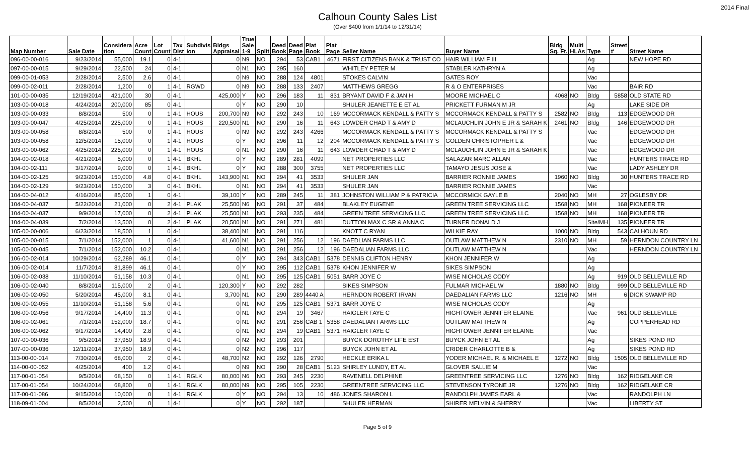2014 Final
Calhoun County Sales List
(Over $400 from 1/1/14 to 12/31/14)
| Map Number | Sale Date | Considera tion | Acre Count | Lot Count | Tax Dist | Subdivis ion | Bldgs Appraisal | True Sale 1-9 | Split | Deed Book | Deed Page | Plat Book | Plat Page | Seller Name | Buyer Name | Bldg Sq. Ft. | Multi HLAs | Type | Street # | Street Name |
| --- | --- | --- | --- | --- | --- | --- | --- | --- | --- | --- | --- | --- | --- | --- | --- | --- | --- | --- | --- | --- |
| 096-00-00-016 | 9/23/2014 | 55,000 | 19.1 | 0 | 4-1 | | 0 | N9 | NO | 294 | 53 | CAB1 | 4671 | FIRST CITIZENS BANK & TRUST CO | HAIR WILLIAM F III | | | Ag | | NEW HOPE RD |
| 097-00-00-015 | 9/29/2014 | 22,500 | 24 | 0 | 4-1 | | 0 | N1 | NO | 295 | 160 | | | WHITLEY PETER M | STABLER KATHRYN A | | | Ag | | |
| 099-00-01-053 | 2/28/2014 | 2,500 | 2.6 | 0 | 4-1 | | 0 | N9 | NO | 288 | 124 | 4801 | | STOKES CALVIN | GATES ROY | | | Vac | | |
| 099-00-02-011 | 2/28/2014 | 1,200 | 0 | 1 | 4-1 | RGWD | 0 | N9 | NO | 288 | 133 | 2407 | | MATTHEWS GREGG | R & O ENTERPRISES | | | Vac | | BAIR RD |
| 101-00-00-035 | 12/19/2014 | 421,000 | 30 | 0 | 4-1 | | 425,000 | Y | NO | 296 | 183 | 11 | 831 | BRYANT DAVID F & JAN H | MOORE MICHAEL C | 4068 | NO | Bldg | 5858 | OLD STATE RD |
| 103-00-00-018 | 4/24/2014 | 200,000 | 85 | 0 | 4-1 | | 0 | Y | NO | 290 | 10 | | | SHULER JEANETTE E ET AL | PRICKETT FURMAN M JR | | | Ag | | LAKE SIDE DR |
| 103-00-00-033 | 8/8/2014 | 500 | 0 | 1 | 4-1 | HOUS | 200,700 | N9 | NO | 292 | 243 | 10 | 169 | MCCORMACK KENDALL & PATTY S | MCCORMACK KENDALL & PATTY S | 2582 | NO | Bldg | 113 | EDGEWOOD DR |
| 103-00-00-047 | 4/25/2014 | 225,000 | 0 | 1 | 4-1 | HOUS | 220,500 | N1 | NO | 290 | 16 | 11 | 643 | LOWDER CHAD T & AMY D | MCLAUCHLIN JOHN E JR & SARAH K | 2461 | NO | Bldg | 146 | EDGEWOOD DR |
| 103-00-00-058 | 8/8/2014 | 500 | 0 | 1 | 4-1 | HOUS | 0 | N9 | NO | 292 | 243 | 4266 | | MCCORMACK KENDALL & PATTY S | MCCORMACK KENDALL & PATTY S | | | Vac | | EDGEWOOD DR |
| 103-00-00-058 | 12/5/2014 | 15,000 | 0 | 1 | 4-1 | HOUS | 0 | Y | NO | 296 | 11 | 12 | 204 | MCCORMACK KENDALL & PATTY S | GOLDEN CHRISTOPHER L & | | | Vac | | EDGEWOOD DR |
| 103-00-00-062 | 4/25/2014 | 225,000 | 0 | 1 | 4-1 | HOUS | 0 | N1 | NO | 290 | 16 | 11 | 643 | LOWDER CHAD T & AMY D | MCLAUCHLIN JOHN E JR & SARAH K | | | Vac | | EDGEWOOD DR |
| 104-00-02-018 | 4/21/2014 | 5,000 | 0 | 1 | 4-1 | BKHL | 0 | Y | NO | 289 | 281 | 4099 | | NET PROPERTIES LLC | SALAZAR MARC ALLAN | | | Vac | | HUNTERS TRACE RD |
| 104-00-02-111 | 3/17/2014 | 9,000 | 0 | 1 | 4-1 | BKHL | 0 | Y | NO | 288 | 300 | 3755 | | NET PROPERTIES LLC | TAMAYO JESUS JOSE & | | | Vac | | LADY ASHLEY DR |
| 104-00-02-125 | 9/23/2014 | 150,000 | 4.8 | 0 | 4-1 | BKHL | 143,900 | N1 | NO | 294 | 41 | 3533 | | SHULER JAN | BARRIER RONNIE JAMES | 1960 | NO | Bldg | 30 | HUNTERS TRACE RD |
| 104-00-02-129 | 9/23/2014 | 150,000 | 3 | 0 | 4-1 | BKHL | 0 | N1 | NO | 294 | 41 | 3533 | | SHULER JAN | BARRIER RONNIE JAMES | | | Vac | | |
| 104-00-04-012 | 4/16/2014 | 85,000 | 1 | 0 | 4-1 | | 39,100 | Y | NO | 289 | 245 | 11 | 381 | JOHNSTON WILLIAM P & PATRICIA | MCCORMICK GAYLE B | 2040 | NO | MH | 27 | OGLESBY DR |
| 104-00-04-037 | 5/22/2014 | 21,000 | 0 | 2 | 4-1 | PLAK | 25,500 | N6 | NO | 291 | 37 | 484 | | BLAKLEY EUGENE | GREEN TREE SERVICING LLC | 1568 | NO | MH | 168 | PIONEER TR |
| 104-00-04-037 | 9/9/2014 | 17,000 | 0 | 2 | 4-1 | PLAK | 25,500 | N1 | NO | 293 | 235 | 484 | | GREEN TREE SERVICING LLC | GREEN TREE SERVICING LLC | 1568 | NO | MH | 168 | PIONEER TR |
| 104-00-04-039 | 7/2/2014 | 13,500 | 0 | 2 | 4-1 | PLAK | 20,500 | N1 | NO | 291 | 271 | 481 | | DUTTON MAX C SR & ANNA C | TURNER DONALD J | | | Site/MH | 135 | PIONEER TR |
| 105-00-00-006 | 6/23/2014 | 18,500 | 1 | 0 | 4-1 | | 38,400 | N1 | NO | 291 | 116 | | | KNOTT C RYAN | WILKIE RAY | 1000 | NO | Bldg | 543 | CALHOUN RD |
| 105-00-00-015 | 7/1/2014 | 152,000 | 1 | 0 | 4-1 | | 41,600 | N1 | NO | 291 | 256 | 12 | 196 | DAEDLIAN FARMS LLC | OUTLAW MATTHEW N | 2310 | NO | MH | 59 | HERNDON COUNTRY LN |
| 105-00-00-045 | 7/1/2014 | 152,000 | 10.2 | 0 | 4-1 | | 0 | N1 | NO | 291 | 256 | 12 | 196 | DAEDALIAN FARMS LLC | OUTLAW MATTHEW N | | | Vac | | HERNDON COUNTRY LN |
| 106-00-02-014 | 10/29/2014 | 62,289 | 46.1 | 0 | 4-1 | | 0 | Y | NO | 294 | 343 | CAB1 | 5378 | DENNIS CLIFTON HENRY | KHON JENNIFER W | | | Ag | | |
| 106-00-02-014 | 11/7/2014 | 81,899 | 46.1 | 0 | 4-1 | | 0 | Y | NO | 295 | 112 | CAB1 | 5378 | KHON JENNIFER W | SIKES SIMPSON | | | Ag | | |
| 106-00-02-038 | 11/10/2014 | 51,158 | 10.3 | 0 | 4-1 | | 0 | N1 | NO | 295 | 125 | CAB1 | 5051 | BARR JOYE C | WISE NICHOLAS CODY | | | Ag | 919 | OLD BELLEVILLE RD |
| 106-00-02-040 | 8/8/2014 | 115,000 | 2 | 0 | 4-1 | | 120,300 | Y | NO | 292 | 282 | | | SIKES SIMPSON | FULMAR MICHAEL W | 1880 | NO | Bldg | 999 | OLD BELLEVILLE RD |
| 106-00-02-050 | 5/20/2014 | 45,000 | 8.1 | 0 | 4-1 | | 3,700 | N1 | NO | 290 | 289 | 4440 A | | HERNDON ROBERT IRVAN | DAEDALIAN FARMS LLC | 1216 | NO | MH | 6 | DICK SWAMP RD |
| 106-00-02-055 | 11/10/2014 | 51,158 | 5.6 | 0 | 4-1 | | 0 | N1 | NO | 295 | 125 | CAB1 | 5371 | BARR JOYE C | WISE NICHOLAS CODY | | | Ag | | |
| 106-00-02-056 | 9/17/2014 | 14,400 | 11.3 | 0 | 4-1 | | 0 | N1 | NO | 294 | 19 | 3467 | | HAIGLER FAYE C | HIGHTOWER JENNIFER ELAINE | | | Vac | 961 | OLD BELLEVILLE |
| 106-00-02-061 | 7/1/2014 | 152,000 | 18.7 | 0 | 4-1 | | 0 | N1 | NO | 291 | 256 | CAB 1 | 5358 | DAEDALIAN FARMS LLC | OUTLAW MATTHEW N | | | Ag | | COPPERHEAD RD |
| 106-00-02-062 | 9/17/2014 | 14,400 | 2.8 | 0 | 4-1 | | 0 | N1 | NO | 294 | 19 | CAB1 | 5371 | HAIGLER FAYE C | HIGHTOWER JENNIFER ELAINE | | | Vac | | |
| 107-00-00-036 | 9/5/2014 | 37,950 | 18.9 | 0 | 4-1 | | 0 | N2 | NO | 293 | 201 | | | BUYCK DOROTHY LIFE EST | BUYCK JOHN ET AL | | | Ag | | SIKES POND RD |
| 107-00-00-036 | 12/11/2014 | 37,950 | 18.9 | 0 | 4-1 | | 0 | N2 | NO | 296 | 117 | | | BUYCK JOHN ET AL | CRIDER CHARLOTTE B & | | | Ag | | SIKES POND RD |
| 113-00-00-014 | 7/30/2014 | 68,000 | 2 | 0 | 4-1 | | 48,700 | N2 | NO | 292 | 126 | 2790 | | HECKLE ERIKA L | YODER MICHAEL R. & MICHAEL E | 1272 | NO | Bldg | 1505 | OLD BELLEVILLE RD |
| 114-00-00-052 | 4/25/2014 | 400 | 1.2 | 0 | 4-1 | | 0 | N9 | NO | 290 | 28 | CAB1 | 5123 | SHIRLEY LUNDY, ET AL | GLOVER SALLIE M | | | Vac | | |
| 117-00-01-054 | 9/5/2014 | 68,150 | 0 | 1 | 4-1 | RGLK | 80,000 | N6 | NO | 293 | 245 | 2230 | | RAVENELL DELPHINE | GREENTREE SERVICING LLC | 1276 | NO | Bldg | 162 | RIDGELAKE CR |
| 117-00-01-054 | 10/24/2014 | 68,800 | 0 | 1 | 4-1 | RGLK | 80,000 | N9 | NO | 295 | 105 | 2230 | | GREENTREE SERVICING LLC | STEVENSON TYRONE JR | 1276 | NO | Bldg | 162 | RIDGELAKE CR |
| 117-00-01-086 | 9/15/2014 | 10,000 | 0 | 1 | 4-1 | RGLK | 0 | Y | NO | 294 | 13 | 10 | 486 | JONES SHARON L | RANDOLPH JAMES EARL & | | | Vac | | RANDOLPH LN |
| 118-09-01-004 | 8/5/2014 | 2,500 | 0 | 1 | 4-1 | | 0 | Y | NO | 292 | 187 | | | SHULER HERMAN | SHIRER MELVIN & SHERRY | | | Vac | | LIBERTY ST |
Page 5 of 9